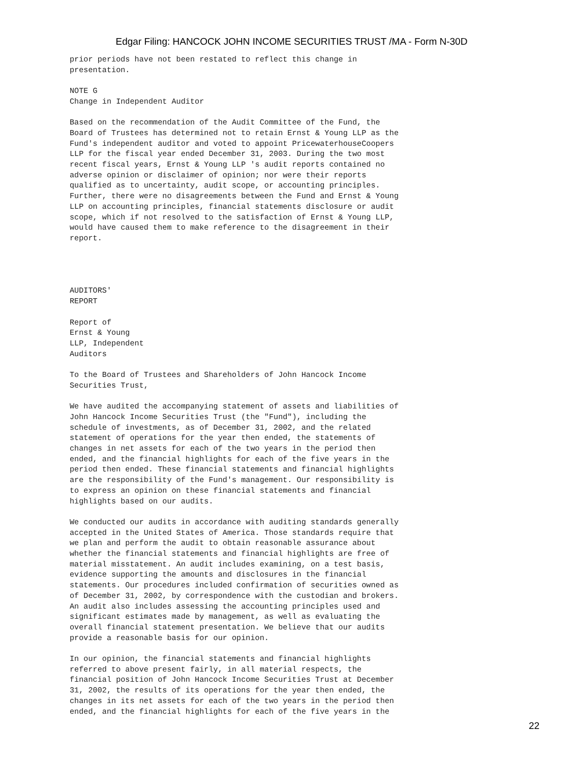Edgar Filing: HANCOCK JOHN INCOME SECURITIES TRUST /MA - Form N-30D
prior periods have not been restated to reflect this change in
presentation.

NOTE G
Change in Independent Auditor

Based on the recommendation of the Audit Committee of the Fund, the
Board of Trustees has determined not to retain Ernst & Young LLP as the
Fund's independent auditor and voted to appoint PricewaterhouseCoopers
LLP for the fiscal year ended December 31, 2003. During the two most
recent fiscal years, Ernst & Young LLP 's audit reports contained no
adverse opinion or disclaimer of opinion; nor were their reports
qualified as to uncertainty, audit scope, or accounting principles.
Further, there were no disagreements between the Fund and Ernst & Young
LLP on accounting principles, financial statements disclosure or audit
scope, which if not resolved to the satisfaction of Ernst & Young LLP,
would have caused them to make reference to the disagreement in their
report.




AUDITORS'
REPORT

Report of
Ernst & Young
LLP, Independent
Auditors

To the Board of Trustees and Shareholders of John Hancock Income
Securities Trust,

We have audited the accompanying statement of assets and liabilities of
John Hancock Income Securities Trust (the "Fund"), including the
schedule of investments, as of December 31, 2002, and the related
statement of operations for the year then ended, the statements of
changes in net assets for each of the two years in the period then
ended, and the financial highlights for each of the five years in the
period then ended. These financial statements and financial highlights
are the responsibility of the Fund's management. Our responsibility is
to express an opinion on these financial statements and financial
highlights based on our audits.

We conducted our audits in accordance with auditing standards generally
accepted in the United States of America. Those standards require that
we plan and perform the audit to obtain reasonable assurance about
whether the financial statements and financial highlights are free of
material misstatement. An audit includes examining, on a test basis,
evidence supporting the amounts and disclosures in the financial
statements. Our procedures included confirmation of securities owned as
of December 31, 2002, by correspondence with the custodian and brokers.
An audit also includes assessing the accounting principles used and
significant estimates made by management, as well as evaluating the
overall financial statement presentation. We believe that our audits
provide a reasonable basis for our opinion.

In our opinion, the financial statements and financial highlights
referred to above present fairly, in all material respects, the
financial position of John Hancock Income Securities Trust at December
31, 2002, the results of its operations for the year then ended, the
changes in its net assets for each of the two years in the period then
ended, and the financial highlights for each of the five years in the
22